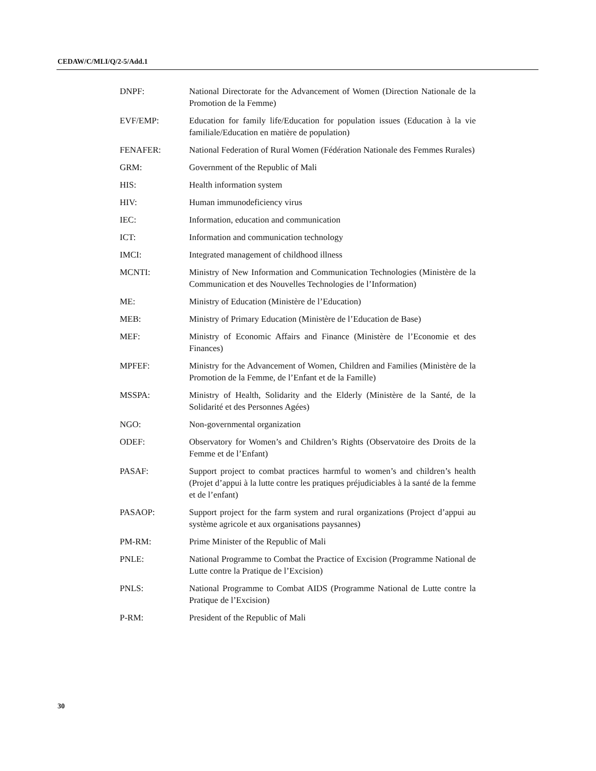CEDAW/C/MLI/Q/2-5/Add.1
DNPF: National Directorate for the Advancement of Women (Direction Nationale de la Promotion de la Femme)
EVF/EMP: Education for family life/Education for population issues (Education à la vie familiale/Education en matière de population)
FENAFER: National Federation of Rural Women (Fédération Nationale des Femmes Rurales)
GRM: Government of the Republic of Mali
HIS: Health information system
HIV: Human immunodeficiency virus
IEC: Information, education and communication
ICT: Information and communication technology
IMCI: Integrated management of childhood illness
MCNTI: Ministry of New Information and Communication Technologies (Ministère de la Communication et des Nouvelles Technologies de l’Information)
ME: Ministry of Education (Ministère de l’Education)
MEB: Ministry of Primary Education (Ministère de l’Education de Base)
MEF: Ministry of Economic Affairs and Finance (Ministère de l’Economie et des Finances)
MPFEF: Ministry for the Advancement of Women, Children and Families (Ministère de la Promotion de la Femme, de l’Enfant et de la Famille)
MSSPA: Ministry of Health, Solidarity and the Elderly (Ministère de la Santé, de la Solidarité et des Personnes Agées)
NGO: Non-governmental organization
ODEF: Observatory for Women’s and Children’s Rights (Observatoire des Droits de la Femme et de l’Enfant)
PASAF: Support project to combat practices harmful to women’s and children’s health (Projet d’appui à la lutte contre les pratiques préjudiciables à la santé de la femme et de l’enfant)
PASAOP: Support project for the farm system and rural organizations (Project d’appui au système agricole et aux organisations paysannes)
PM-RM: Prime Minister of the Republic of Mali
PNLE: National Programme to Combat the Practice of Excision (Programme National de Lutte contre la Pratique de l’Excision)
PNLS: National Programme to Combat AIDS (Programme National de Lutte contre la Pratique de l’Excision)
P-RM: President of the Republic of Mali
30